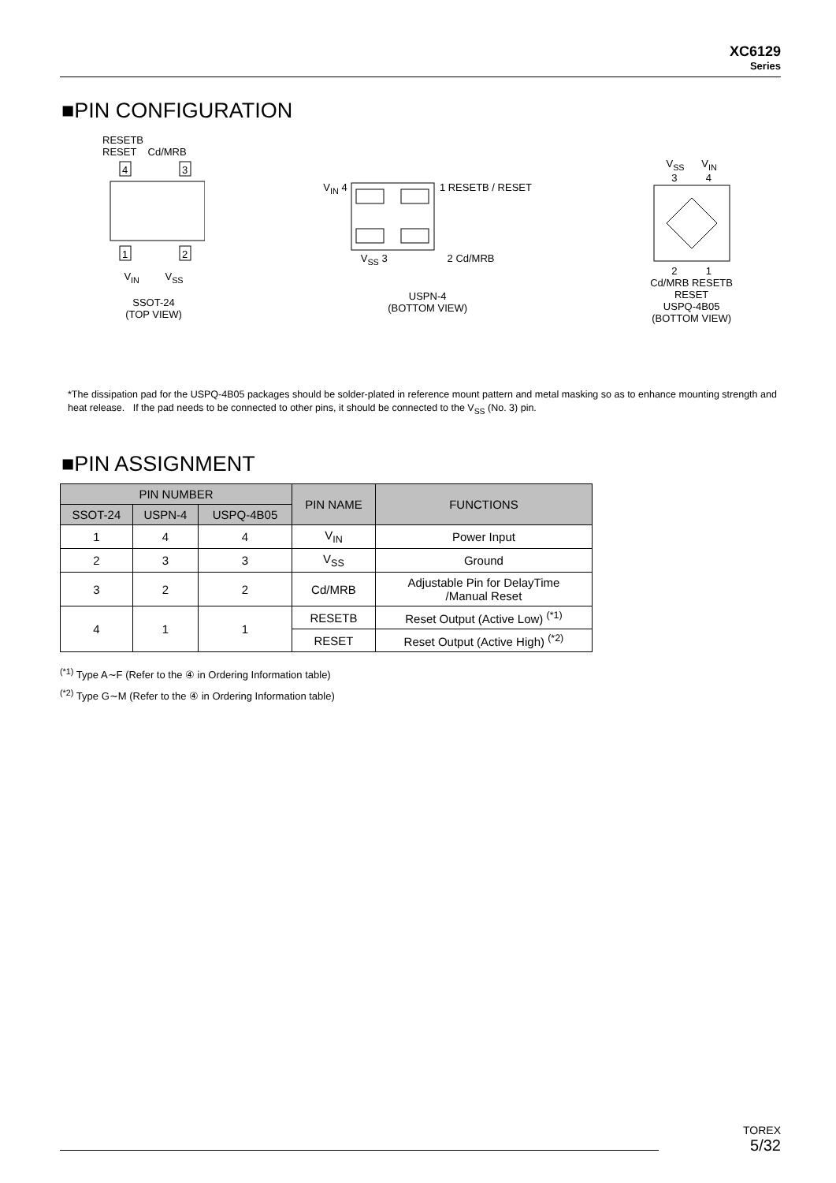XC6129
Series
■PIN CONFIGURATION
RESETB
RESET Cd/MRB
4
3
1
2
V<sub>IN</sub> V<sub>SS</sub>
SSOT-24
(TOP VIEW)
V<sub>IN</sub> 4 1 RESETB / RESET
V<sub>SS</sub> 3 2 Cd/MRB
USPN-4
(BOTTOM VIEW)
V<sub>SS</sub> V<sub>IN</sub>
3 4
2 1
Cd/MRB RESETB
RESET
USPQ-4B05
(BOTTOM VIEW)
*The dissipation pad for the USPQ-4B05 packages should be solder-plated in reference mount pattern and metal masking so as to enhance mounting strength and heat release. If the pad needs to be connected to other pins, it should be connected to the V<sub>SS</sub> (No. 3) pin.
■PIN ASSIGNMENT
| PIN NUMBER | | | PIN NAME | FUNCTIONS |
| --- | --- | --- | --- | --- |
| SSOT-24 | USPN-4 | USPQ-4B05 | | |
| 1 | 4 | 4 | V<sub>IN</sub> | Power Input |
| 2 | 3 | 3 | V<sub>SS</sub> | Ground |
| 3 | 2 | 2 | Cd/MRB | Adjustable Pin for DelayTime /Manual Reset |
| 4 | 1 | 1 | RESETB | Reset Output (Active Low) <sup>(*1)</sup> |
| | | | RESET | Reset Output (Active High) <sup>(*2)</sup> |
<sup>(*1)</sup> Type A∼F (Refer to the ④ in Ordering Information table)
<sup>(*2)</sup> Type G∼M (Refer to the ④ in Ordering Information table)
TOREX
5/32